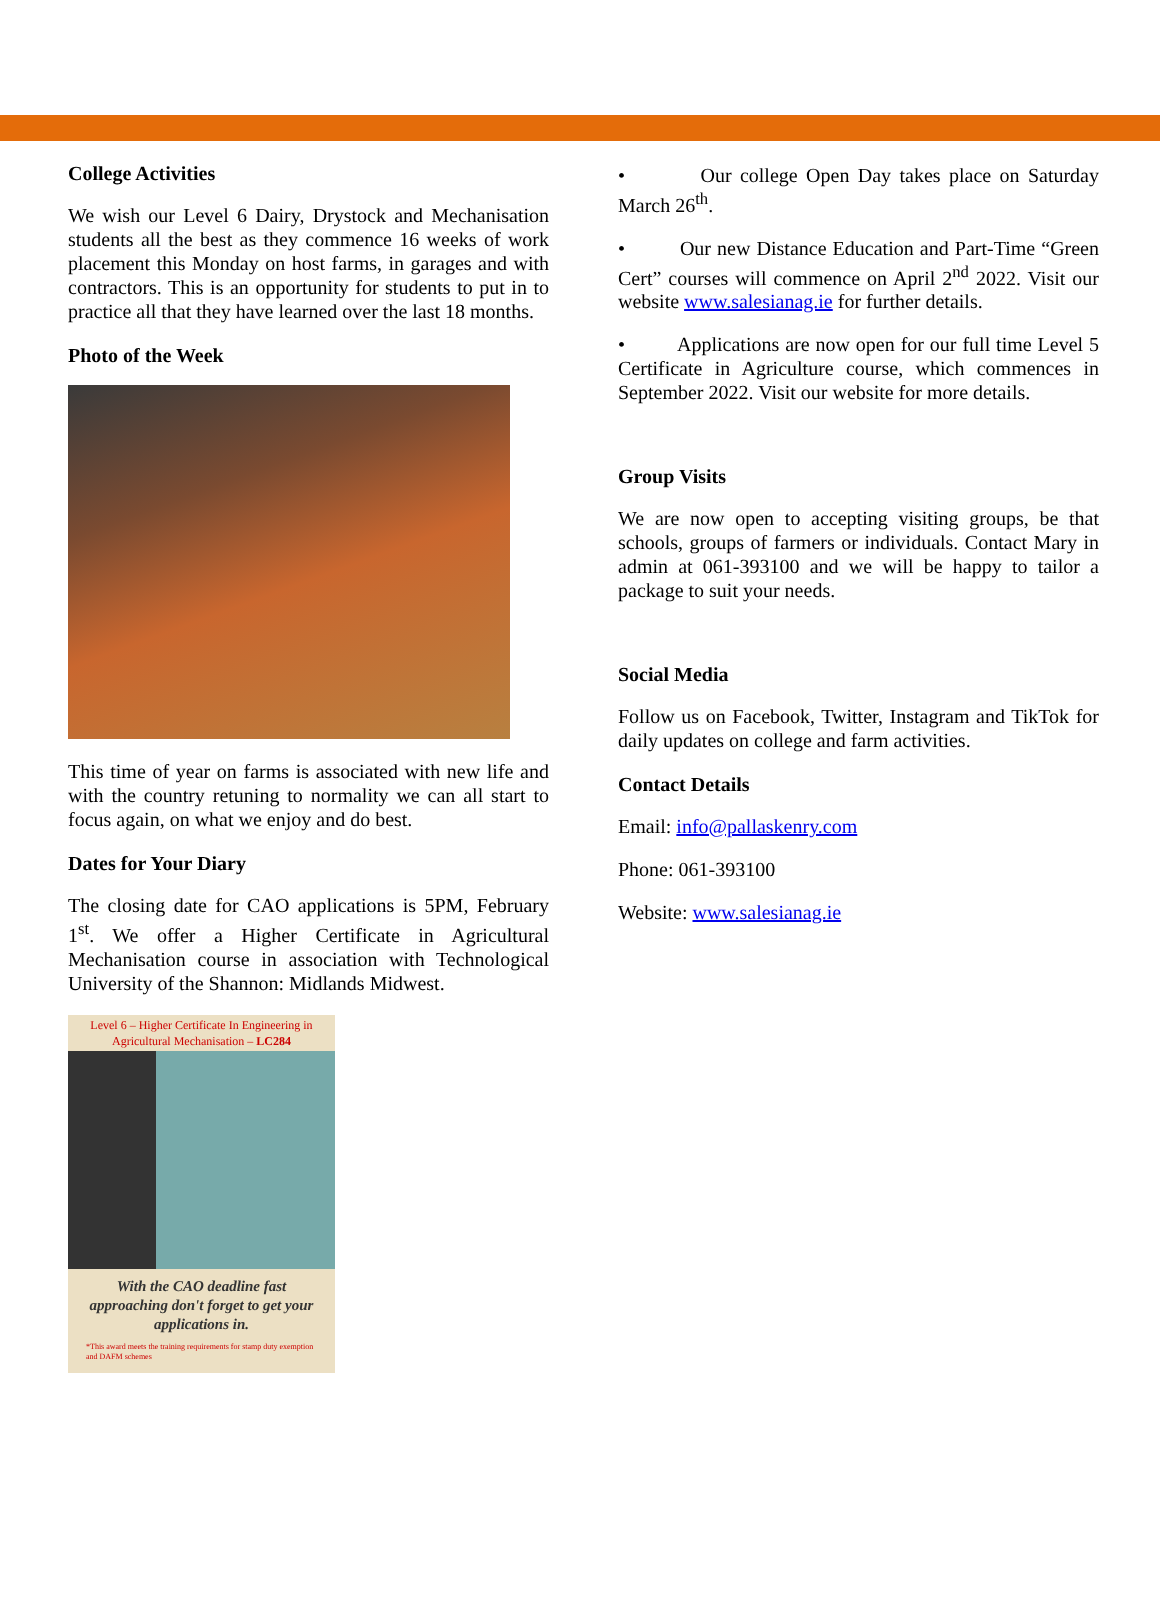College Activities
We wish our Level 6 Dairy, Drystock and Mechanisation students all the best as they commence 16 weeks of work placement this Monday on host farms, in garages and with contractors. This is an opportunity for students to put in to practice all that they have learned over the last 18 months.
Photo of the Week
This time of year on farms is associated with new life and with the country retuning to normality we can all start to focus again, on what we enjoy and do best.
Dates for Your Diary
The closing date for CAO applications is 5PM, February 1<sup>st</sup>. We offer a Higher Certificate in Agricultural Mechanisation course in association with Technological University of the Shannon: Midlands Midwest.
Level 6 – Higher Certificate In Engineering in Agricultural Mechanisation – LC284
With the CAO deadline fast approaching don't forget to get your applications in.
*This award meets the training requirements for stamp duty exemption and DAFM schemes
• Our college Open Day takes place on Saturday March 26<sup>th</sup>.
• Our new Distance Education and Part-Time “Green Cert” courses will commence on April 2<sup>nd</sup> 2022. Visit our website www.salesianag.ie for further details.
• Applications are now open for our full time Level 5 Certificate in Agriculture course, which commences in September 2022. Visit our website for more details.
Group Visits
We are now open to accepting visiting groups, be that schools, groups of farmers or individuals. Contact Mary in admin at 061-393100 and we will be happy to tailor a package to suit your needs.
Social Media
Follow us on Facebook, Twitter, Instagram and TikTok for daily updates on college and farm activities.
Contact Details
Email: info@pallaskenry.com
Phone: 061-393100
Website: www.salesianag.ie